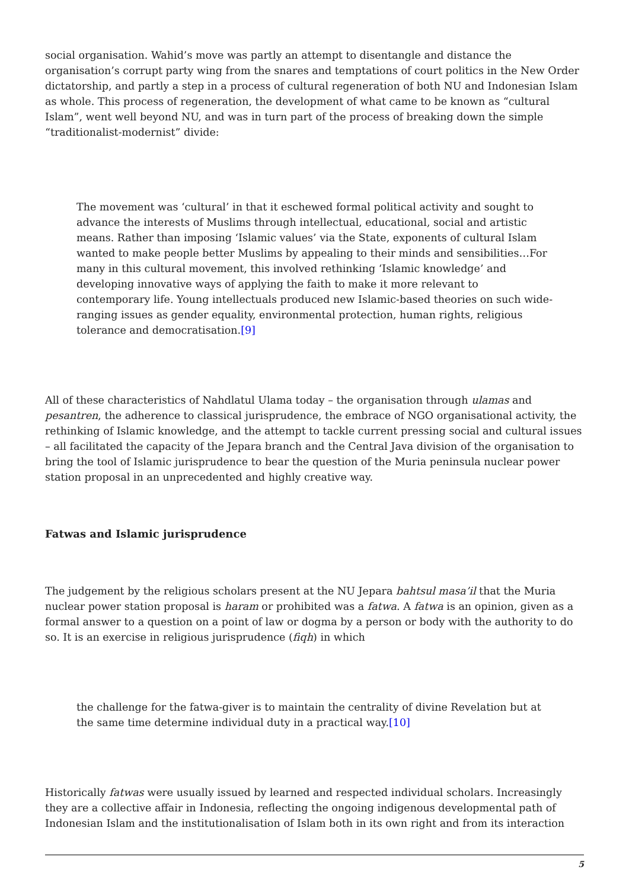social organisation. Wahid’s move was partly an attempt to disentangle and distance the organisation’s corrupt party wing from the snares and temptations of court politics in the New Order dictatorship, and partly a step in a process of cultural regeneration of both NU and Indonesian Islam as whole. This process of regeneration, the development of what came to be known as “cultural Islam”, went well beyond NU, and was in turn part of the process of breaking down the simple “traditionalist-modernist” divide:
The movement was ‘cultural’ in that it eschewed formal political activity and sought to advance the interests of Muslims through intellectual, educational, social and artistic means. Rather than imposing ‘Islamic values’ via the State, exponents of cultural Islam wanted to make people better Muslims by appealing to their minds and sensibilities…For many in this cultural movement, this involved rethinking ‘Islamic knowledge’ and developing innovative ways of applying the faith to make it more relevant to contemporary life. Young intellectuals produced new Islamic-based theories on such wide-ranging issues as gender equality, environmental protection, human rights, religious tolerance and democratisation.[9]
All of these characteristics of Nahdlatul Ulama today – the organisation through ulamas and pesantren, the adherence to classical jurisprudence, the embrace of NGO organisational activity, the rethinking of Islamic knowledge, and the attempt to tackle current pressing social and cultural issues – all facilitated the capacity of the Jepara branch and the Central Java division of the organisation to bring the tool of Islamic jurisprudence to bear the question of the Muria peninsula nuclear power station proposal in an unprecedented and highly creative way.
Fatwas and Islamic jurisprudence
The judgement by the religious scholars present at the NU Jepara bahtsul masa’il that the Muria nuclear power station proposal is haram or prohibited was a fatwa. A fatwa is an opinion, given as a formal answer to a question on a point of law or dogma by a person or body with the authority to do so. It is an exercise in religious jurisprudence (fiqh) in which
the challenge for the fatwa-giver is to maintain the centrality of divine Revelation but at the same time determine individual duty in a practical way.[10]
Historically fatwas were usually issued by learned and respected individual scholars. Increasingly they are a collective affair in Indonesia, reflecting the ongoing indigenous developmental path of Indonesian Islam and the institutionalisation of Islam both in its own right and from its interaction
5